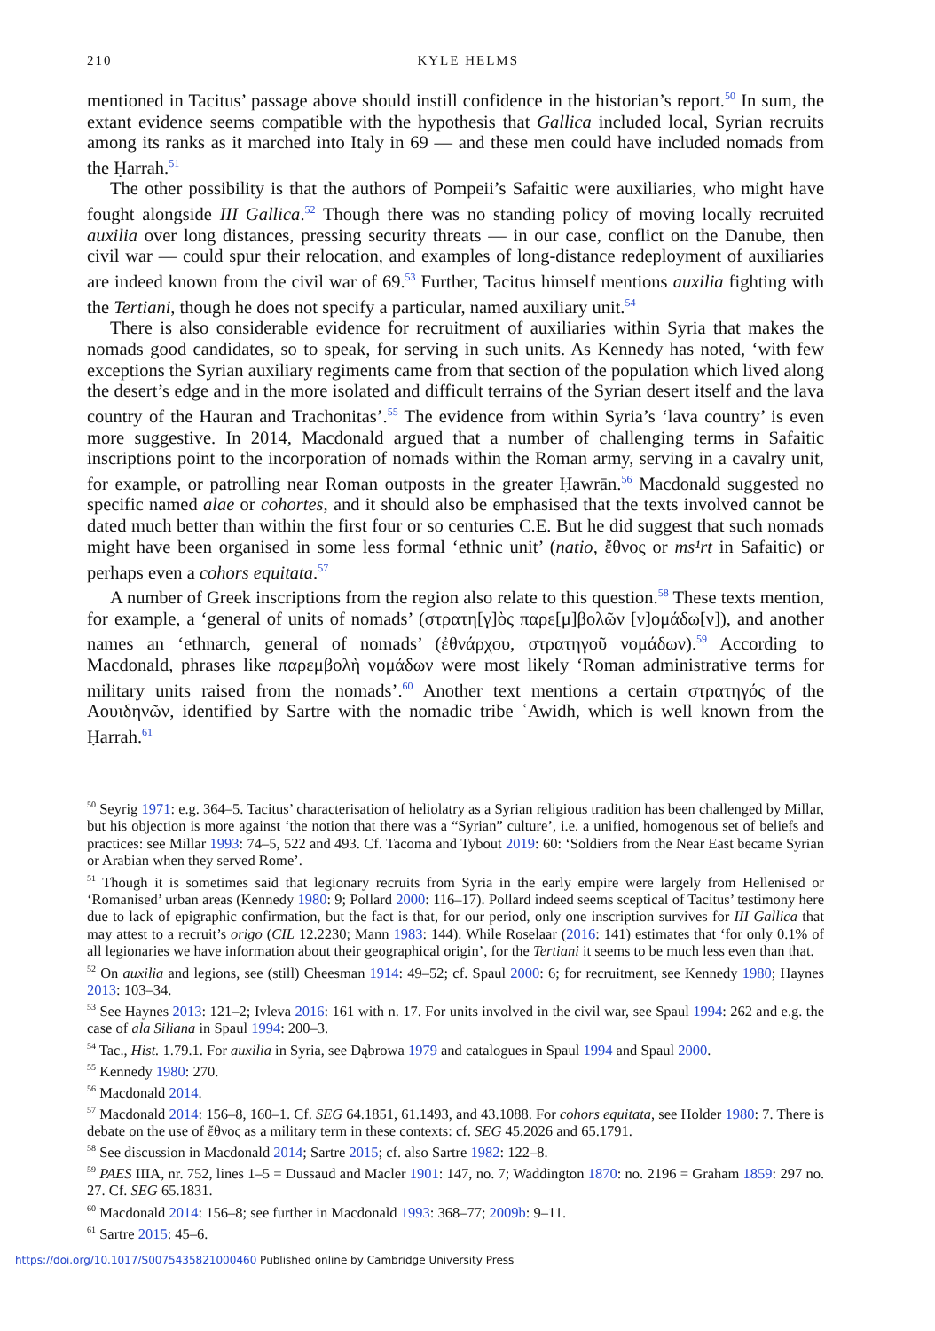210 KYLE HELMS
mentioned in Tacitus’ passage above should instill confidence in the historian’s report.<sup>50</sup> In sum, the extant evidence seems compatible with the hypothesis that Gallica included local, Syrian recruits among its ranks as it marched into Italy in 69 — and these men could have included nomads from the Ḥarrah.<sup>51</sup>
The other possibility is that the authors of Pompeii’s Safaitic were auxiliaries, who might have fought alongside III Gallica.<sup>52</sup> Though there was no standing policy of moving locally recruited auxilia over long distances, pressing security threats — in our case, conflict on the Danube, then civil war — could spur their relocation, and examples of long-distance redeployment of auxiliaries are indeed known from the civil war of 69.<sup>53</sup> Further, Tacitus himself mentions auxilia fighting with the Tertiani, though he does not specify a particular, named auxiliary unit.<sup>54</sup>
There is also considerable evidence for recruitment of auxiliaries within Syria that makes the nomads good candidates, so to speak, for serving in such units. As Kennedy has noted, ‘with few exceptions the Syrian auxiliary regiments came from that section of the population which lived along the desert’s edge and in the more isolated and difficult terrains of the Syrian desert itself and the lava country of the Hauran and Trachonitas’.<sup>55</sup> The evidence from within Syria’s ‘lava country’ is even more suggestive. In 2014, Macdonald argued that a number of challenging terms in Safaitic inscriptions point to the incorporation of nomads within the Roman army, serving in a cavalry unit, for example, or patrolling near Roman outposts in the greater Ḥawrān.<sup>56</sup> Macdonald suggested no specific named alae or cohortes, and it should also be emphasised that the texts involved cannot be dated much better than within the first four or so centuries C.E. But he did suggest that such nomads might have been organised in some less formal ‘ethnic unit’ (natio, ἔθνος or ms¹rt in Safaitic) or perhaps even a cohors equitata.<sup>57</sup>
A number of Greek inscriptions from the region also relate to this question.<sup>58</sup> These texts mention, for example, a ‘general of units of nomads’ (στρατη[γ]ὸς παρε[μ]βολῶν [ν]ομάδω[ν]), and another names an ‘ethnarch, general of nomads’ (ἐθνάρχου, στρατηγοῦ νομάδων).<sup>59</sup> According to Macdonald, phrases like παρεμβολὴ νομάδων were most likely ‘Roman administrative terms for military units raised from the nomads’.<sup>60</sup> Another text mentions a certain στρατηγός of the Αουιδηνῶν, identified by Sartre with the nomadic tribe ʿAwidh, which is well known from the Ḥarrah.<sup>61</sup>
<sup>50</sup> Seyrig 1971: e.g. 364–5. Tacitus’ characterisation of heliolatry as a Syrian religious tradition has been challenged by Millar, but his objection is more against ‘the notion that there was a “Syrian” culture’, i.e. a unified, homogenous set of beliefs and practices: see Millar 1993: 74–5, 522 and 493. Cf. Tacoma and Tybout 2019: 60: ‘Soldiers from the Near East became Syrian or Arabian when they served Rome’.
<sup>51</sup> Though it is sometimes said that legionary recruits from Syria in the early empire were largely from Hellenised or ‘Romanised’ urban areas (Kennedy 1980: 9; Pollard 2000: 116–17). Pollard indeed seems sceptical of Tacitus’ testimony here due to lack of epigraphic confirmation, but the fact is that, for our period, only one inscription survives for III Gallica that may attest to a recruit’s origo (CIL 12.2230; Mann 1983: 144). While Roselaar (2016: 141) estimates that ‘for only 0.1% of all legionaries we have information about their geographical origin’, for the Tertiani it seems to be much less even than that.
<sup>52</sup> On auxilia and legions, see (still) Cheesman 1914: 49–52; cf. Spaul 2000: 6; for recruitment, see Kennedy 1980; Haynes 2013: 103–34.
<sup>53</sup> See Haynes 2013: 121–2; Ivleva 2016: 161 with n. 17. For units involved in the civil war, see Spaul 1994: 262 and e.g. the case of ala Siliana in Spaul 1994: 200–3.
<sup>54</sup> Tac., Hist. 1.79.1. For auxilia in Syria, see Dąbrowa 1979 and catalogues in Spaul 1994 and Spaul 2000.
<sup>55</sup> Kennedy 1980: 270.
<sup>56</sup> Macdonald 2014.
<sup>57</sup> Macdonald 2014: 156–8, 160–1. Cf. SEG 64.1851, 61.1493, and 43.1088. For cohors equitata, see Holder 1980: 7. There is debate on the use of ἔθνος as a military term in these contexts: cf. SEG 45.2026 and 65.1791.
<sup>58</sup> See discussion in Macdonald 2014; Sartre 2015; cf. also Sartre 1982: 122–8.
<sup>59</sup> PAES IIIA, nr. 752, lines 1–5 = Dussaud and Macler 1901: 147, no. 7; Waddington 1870: no. 2196 = Graham 1859: 297 no. 27. Cf. SEG 65.1831.
<sup>60</sup> Macdonald 2014: 156–8; see further in Macdonald 1993: 368–77; 2009b: 9–11.
<sup>61</sup> Sartre 2015: 45–6.
https://doi.org/10.1017/S0075435821000460 Published online by Cambridge University Press